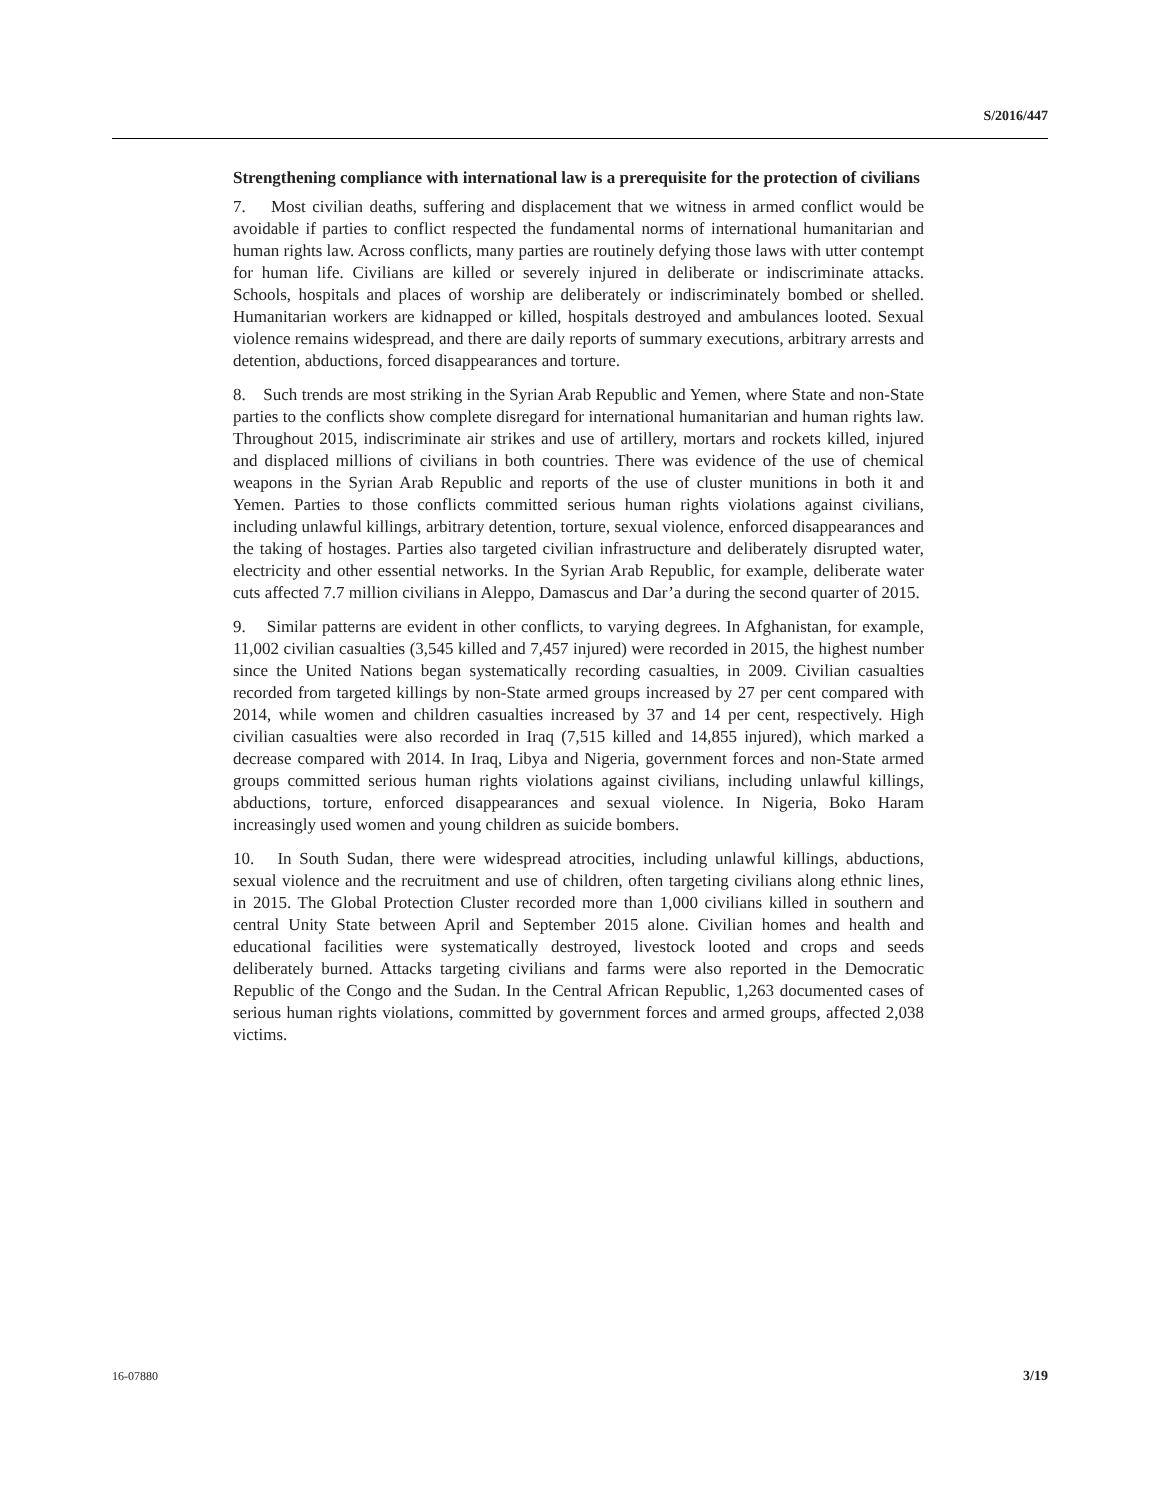S/2016/447
Strengthening compliance with international law is a prerequisite for the protection of civilians
7. Most civilian deaths, suffering and displacement that we witness in armed conflict would be avoidable if parties to conflict respected the fundamental norms of international humanitarian and human rights law. Across conflicts, many parties are routinely defying those laws with utter contempt for human life. Civilians are killed or severely injured in deliberate or indiscriminate attacks. Schools, hospitals and places of worship are deliberately or indiscriminately bombed or shelled. Humanitarian workers are kidnapped or killed, hospitals destroyed and ambulances looted. Sexual violence remains widespread, and there are daily reports of summary executions, arbitrary arrests and detention, abductions, forced disappearances and torture.
8. Such trends are most striking in the Syrian Arab Republic and Yemen, where State and non-State parties to the conflicts show complete disregard for international humanitarian and human rights law. Throughout 2015, indiscriminate air strikes and use of artillery, mortars and rockets killed, injured and displaced millions of civilians in both countries. There was evidence of the use of chemical weapons in the Syrian Arab Republic and reports of the use of cluster munitions in both it and Yemen. Parties to those conflicts committed serious human rights violations against civilians, including unlawful killings, arbitrary detention, torture, sexual violence, enforced disappearances and the taking of hostages. Parties also targeted civilian infrastructure and deliberately disrupted water, electricity and other essential networks. In the Syrian Arab Republic, for example, deliberate water cuts affected 7.7 million civilians in Aleppo, Damascus and Dar’a during the second quarter of 2015.
9. Similar patterns are evident in other conflicts, to varying degrees. In Afghanistan, for example, 11,002 civilian casualties (3,545 killed and 7,457 injured) were recorded in 2015, the highest number since the United Nations began systematically recording casualties, in 2009. Civilian casualties recorded from targeted killings by non-State armed groups increased by 27 per cent compared with 2014, while women and children casualties increased by 37 and 14 per cent, respectively. High civilian casualties were also recorded in Iraq (7,515 killed and 14,855 injured), which marked a decrease compared with 2014. In Iraq, Libya and Nigeria, government forces and non-State armed groups committed serious human rights violations against civilians, including unlawful killings, abductions, torture, enforced disappearances and sexual violence. In Nigeria, Boko Haram increasingly used women and young children as suicide bombers.
10. In South Sudan, there were widespread atrocities, including unlawful killings, abductions, sexual violence and the recruitment and use of children, often targeting civilians along ethnic lines, in 2015. The Global Protection Cluster recorded more than 1,000 civilians killed in southern and central Unity State between April and September 2015 alone. Civilian homes and health and educational facilities were systematically destroyed, livestock looted and crops and seeds deliberately burned. Attacks targeting civilians and farms were also reported in the Democratic Republic of the Congo and the Sudan. In the Central African Republic, 1,263 documented cases of serious human rights violations, committed by government forces and armed groups, affected 2,038 victims.
16-07880 3/19